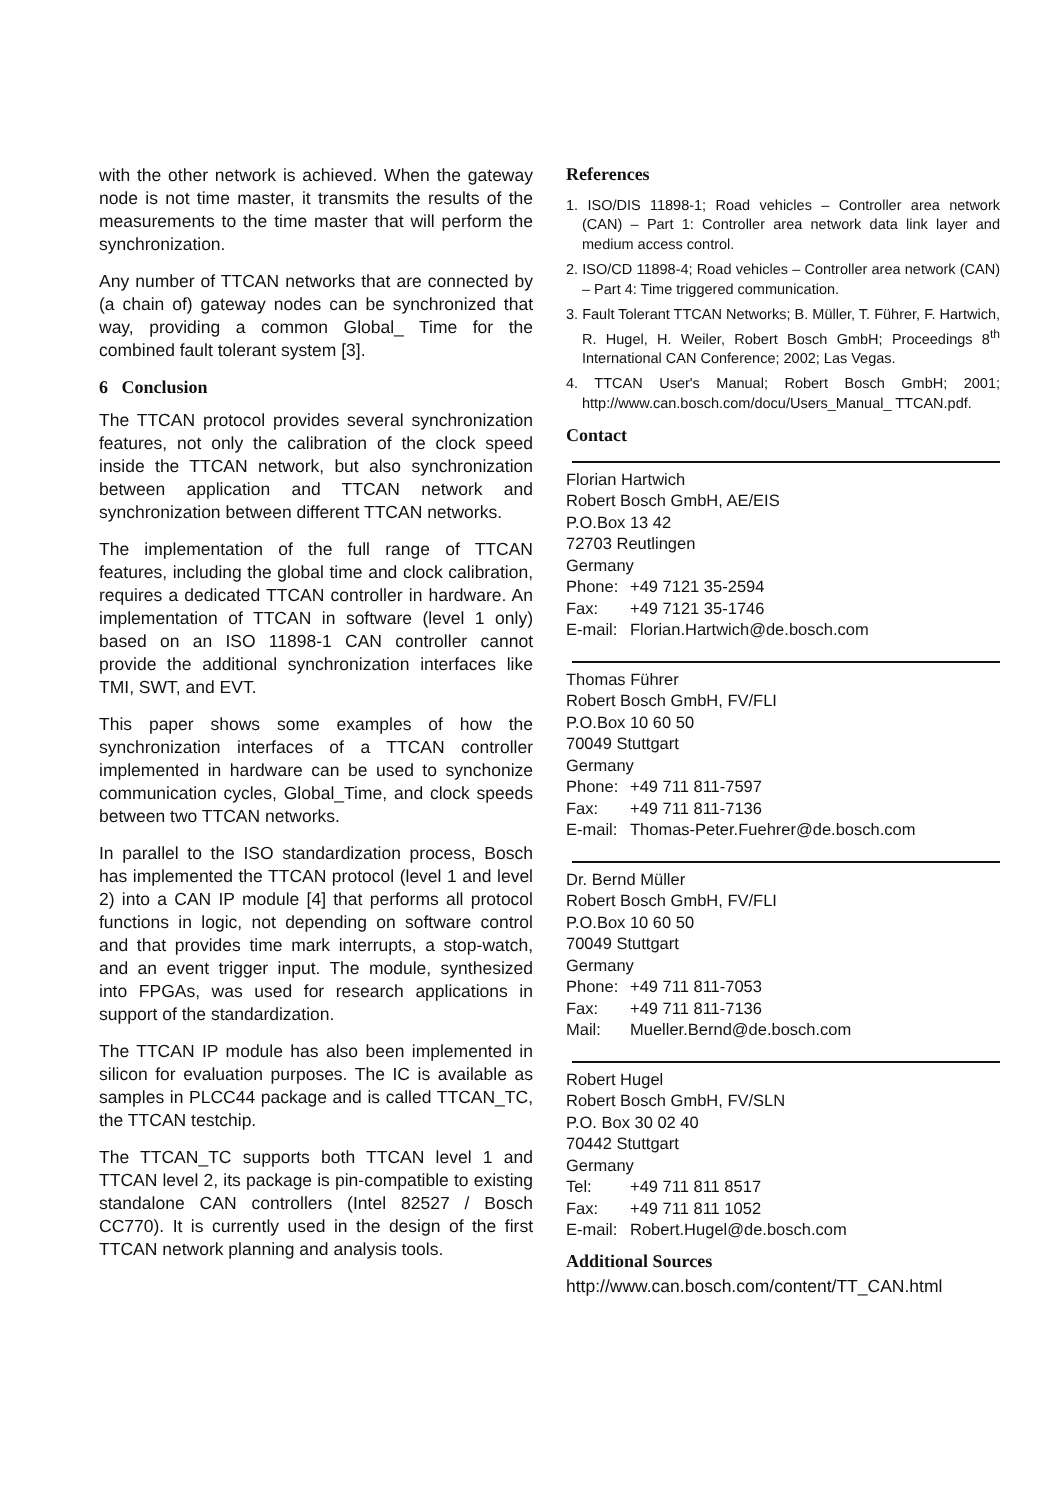with the other network is achieved. When the gateway node is not time master, it transmits the results of the measurements to the time master that will perform the synchronization.
Any number of TTCAN networks that are connected by (a chain of) gateway nodes can be synchronized that way, providing a common Global_ Time for the combined fault tolerant system [3].
6 Conclusion
The TTCAN protocol provides several synchronization features, not only the calibration of the clock speed inside the TTCAN network, but also synchronization between application and TTCAN network and synchronization between different TTCAN networks.
The implementation of the full range of TTCAN features, including the global time and clock calibration, requires a dedicated TTCAN controller in hardware. An implementation of TTCAN in software (level 1 only) based on an ISO 11898-1 CAN controller cannot provide the additional synchronization interfaces like TMI, SWT, and EVT.
This paper shows some examples of how the synchronization interfaces of a TTCAN controller implemented in hardware can be used to synchonize communication cycles, Global_Time, and clock speeds between two TTCAN networks.
In parallel to the ISO standardization process, Bosch has implemented the TTCAN protocol (level 1 and level 2) into a CAN IP module [4] that performs all protocol functions in logic, not depending on software control and that provides time mark interrupts, a stop-watch, and an event trigger input. The module, synthesized into FPGAs, was used for research applications in support of the standardization.
The TTCAN IP module has also been implemented in silicon for evaluation purposes. The IC is available as samples in PLCC44 package and is called TTCAN_TC, the TTCAN testchip.
The TTCAN_TC supports both TTCAN level 1 and TTCAN level 2, its package is pin-compatible to existing standalone CAN controllers (Intel 82527 / Bosch CC770). It is currently used in the design of the first TTCAN network planning and analysis tools.
References
1. ISO/DIS 11898-1; Road vehicles – Controller area network (CAN) – Part 1: Controller area network data link layer and medium access control.
2. ISO/CD 11898-4; Road vehicles – Controller area network (CAN) – Part 4: Time triggered communication.
3. Fault Tolerant TTCAN Networks; B. Müller, T. Führer, F. Hartwich, R. Hugel, H. Weiler, Robert Bosch GmbH; Proceedings 8<sup>th</sup> International CAN Conference; 2002; Las Vegas.
4. TTCAN User's Manual; Robert Bosch GmbH; 2001; http://www.can.bosch.com/docu/Users_Manual_ TTCAN.pdf.
Contact
Florian Hartwich
Robert Bosch GmbH, AE/EIS
P.O.Box 13 42
72703 Reutlingen
Germany
Phone: +49 7121 35-2594
Fax: +49 7121 35-1746
E-mail: Florian.Hartwich@de.bosch.com
Thomas Führer
Robert Bosch GmbH, FV/FLI
P.O.Box 10 60 50
70049 Stuttgart
Germany
Phone: +49 711 811-7597
Fax: +49 711 811-7136
E-mail: Thomas-Peter.Fuehrer@de.bosch.com
Dr. Bernd Müller
Robert Bosch GmbH, FV/FLI
P.O.Box 10 60 50
70049 Stuttgart
Germany
Phone: +49 711 811-7053
Fax: +49 711 811-7136
Mail: Mueller.Bernd@de.bosch.com
Robert Hugel
Robert Bosch GmbH, FV/SLN
P.O. Box 30 02 40
70442 Stuttgart
Germany
Tel: +49 711 811 8517
Fax: +49 711 811 1052
E-mail: Robert.Hugel@de.bosch.com
Additional Sources
http://www.can.bosch.com/content/TT_CAN.html